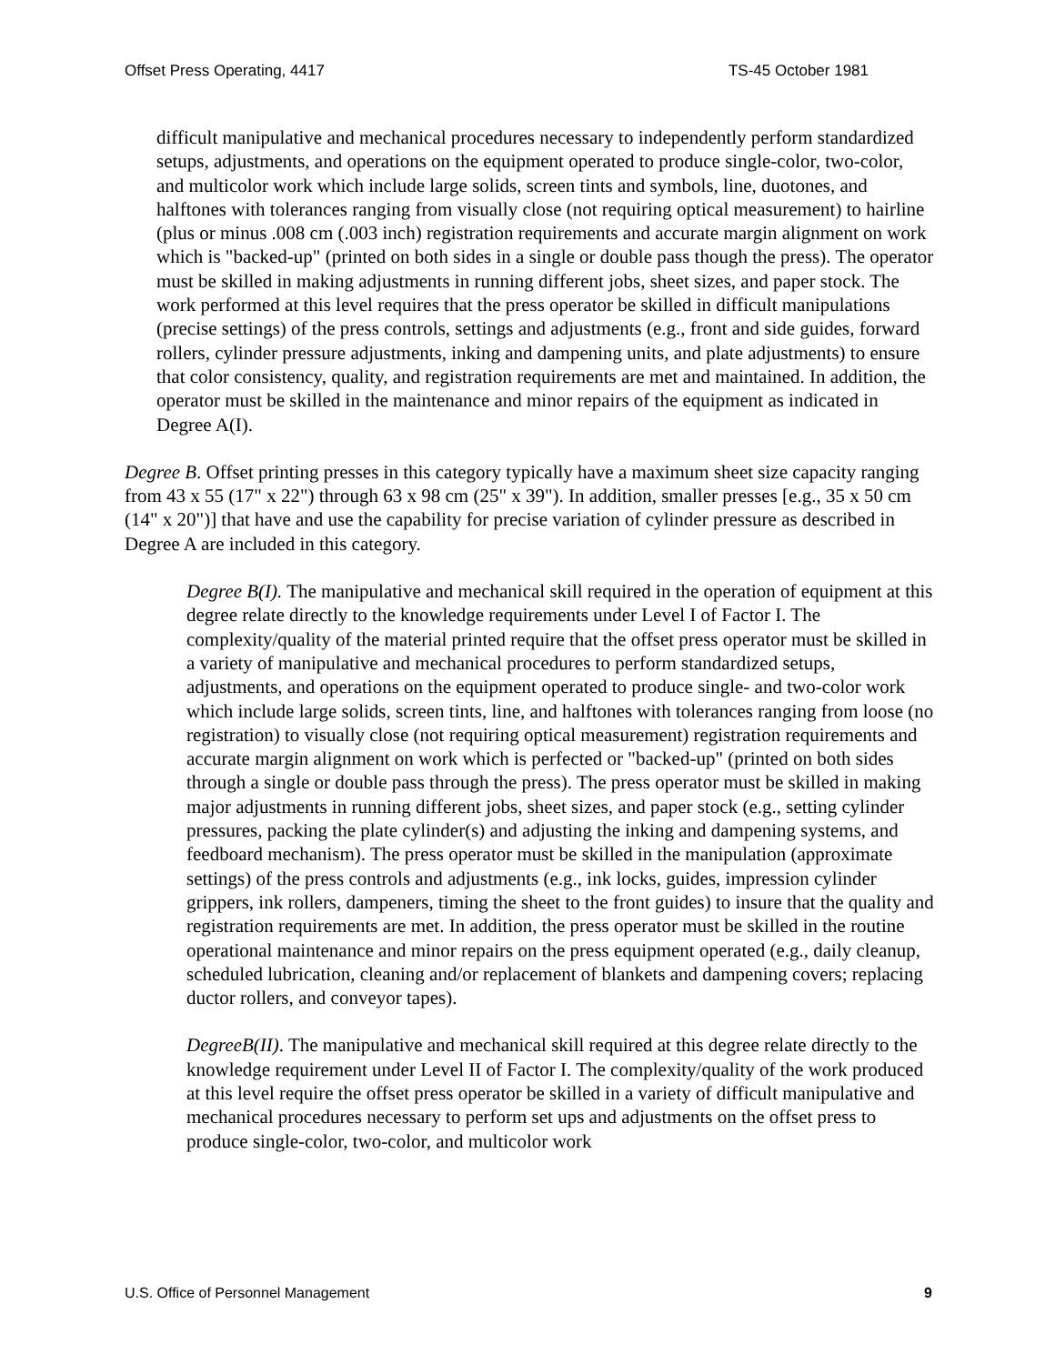Offset Press Operating, 4417 TS-45 October 1981
difficult manipulative and mechanical procedures necessary to independently perform standardized setups, adjustments, and operations on the equipment operated to produce single-color, two-color, and multicolor work which include large solids, screen tints and symbols, line, duotones, and halftones with tolerances ranging from visually close (not requiring optical measurement) to hairline (plus or minus .008 cm (.003 inch) registration requirements and accurate margin alignment on work which is "backed-up" (printed on both sides in a single or double pass though the press). The operator must be skilled in making adjustments in running different jobs, sheet sizes, and paper stock. The work performed at this level requires that the press operator be skilled in difficult manipulations (precise settings) of the press controls, settings and adjustments (e.g., front and side guides, forward rollers, cylinder pressure adjustments, inking and dampening units, and plate adjustments) to ensure that color consistency, quality, and registration requirements are met and maintained. In addition, the operator must be skilled in the maintenance and minor repairs of the equipment as indicated in Degree A(I).
Degree B. Offset printing presses in this category typically have a maximum sheet size capacity ranging from 43 x 55 (17" x 22") through 63 x 98 cm (25" x 39"). In addition, smaller presses [e.g., 35 x 50 cm (14" x 20")] that have and use the capability for precise variation of cylinder pressure as described in Degree A are included in this category.
Degree B(I). The manipulative and mechanical skill required in the operation of equipment at this degree relate directly to the knowledge requirements under Level I of Factor I. The complexity/quality of the material printed require that the offset press operator must be skilled in a variety of manipulative and mechanical procedures to perform standardized setups, adjustments, and operations on the equipment operated to produce single- and two-color work which include large solids, screen tints, line, and halftones with tolerances ranging from loose (no registration) to visually close (not requiring optical measurement) registration requirements and accurate margin alignment on work which is perfected or "backed-up" (printed on both sides through a single or double pass through the press). The press operator must be skilled in making major adjustments in running different jobs, sheet sizes, and paper stock (e.g., setting cylinder pressures, packing the plate cylinder(s) and adjusting the inking and dampening systems, and feedboard mechanism). The press operator must be skilled in the manipulation (approximate settings) of the press controls and adjustments (e.g., ink locks, guides, impression cylinder grippers, ink rollers, dampeners, timing the sheet to the front guides) to insure that the quality and registration requirements are met. In addition, the press operator must be skilled in the routine operational maintenance and minor repairs on the press equipment operated (e.g., daily cleanup, scheduled lubrication, cleaning and/or replacement of blankets and dampening covers; replacing ductor rollers, and conveyor tapes).
DegreeB(II). The manipulative and mechanical skill required at this degree relate directly to the knowledge requirement under Level II of Factor I. The complexity/quality of the work produced at this level require the offset press operator be skilled in a variety of difficult manipulative and mechanical procedures necessary to perform set ups and adjustments on the offset press to produce single-color, two-color, and multicolor work
U.S. Office of Personnel Management 9